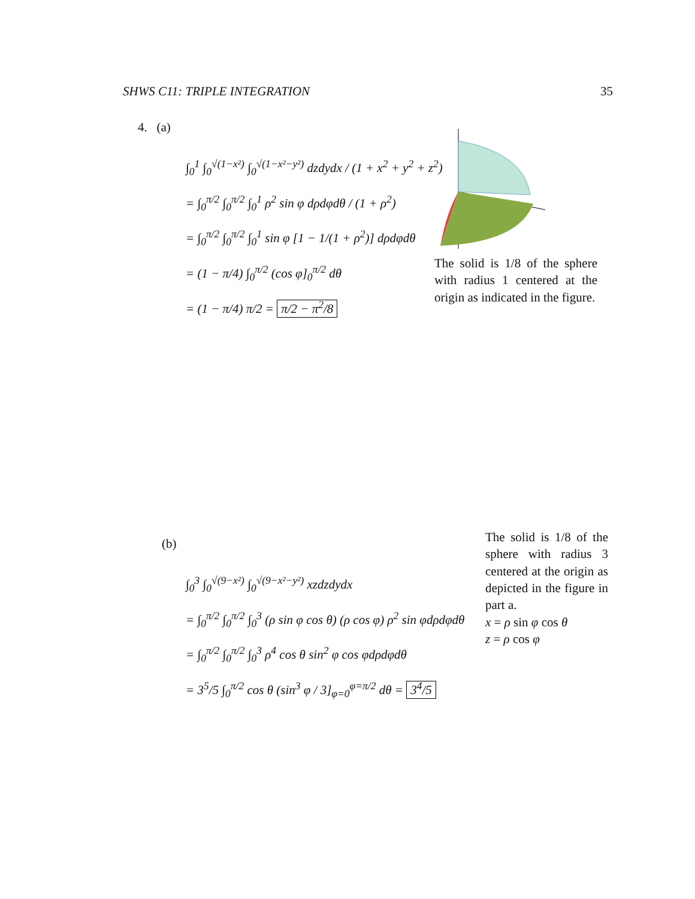SHWS C11: TRIPLE INTEGRATION 35
4. (a)
∫<sub>0</sub><sup>1</sup> ∫<sub>0</sub><sup>√(1−x²)</sup> ∫<sub>0</sub><sup>√(1−x²−y²)</sup> dzdydx / (1 + x<sup>2</sup> + y<sup>2</sup> + z<sup>2</sup>)
= ∫<sub>0</sub><sup>π/2</sup> ∫<sub>0</sub><sup>π/2</sup> ∫<sub>0</sub><sup>1</sup> ρ<sup>2</sup> sin φ dρdφdθ / (1 + ρ<sup>2</sup>)
= ∫<sub>0</sub><sup>π/2</sup> ∫<sub>0</sub><sup>π/2</sup> ∫<sub>0</sub><sup>1</sup> sin φ [1 − 1/(1 + ρ<sup>2</sup>)] dρdφdθ
= (1 − π/4) ∫<sub>0</sub><sup>π/2</sup> (cos φ]<sub>0</sub><sup>π/2</sup> dθ
= (1 − π/4) π/2 = π/2 − π<sup>2</sup>/8
The solid is 1/8 of the sphere with radius 1 centered at the origin as indicated in the figure.
(b)
∫<sub>0</sub><sup>3</sup> ∫<sub>0</sub><sup>√(9−x²)</sup> ∫<sub>0</sub><sup>√(9−x²−y²)</sup> xzdzdydx
= ∫<sub>0</sub><sup>π/2</sup> ∫<sub>0</sub><sup>π/2</sup> ∫<sub>0</sub><sup>3</sup> (ρ sin φ cos θ) (ρ cos φ) ρ<sup>2</sup> sin φdρdφdθ
= ∫<sub>0</sub><sup>π/2</sup> ∫<sub>0</sub><sup>π/2</sup> ∫<sub>0</sub><sup>3</sup> ρ<sup>4</sup> cos θ sin<sup>2</sup> φ cos φdρdφdθ
= 3<sup>5</sup>/5 ∫<sub>0</sub><sup>π/2</sup> cos θ (sin<sup>3</sup> φ / 3]<sub>φ=0</sub><sup>φ=π/2</sup> dθ = 3<sup>4</sup>/5
The solid is 1/8 of the sphere with radius 3 centered at the origin as depicted in the figure in part a.
x = ρ sin φ cos θ
z = ρ cos φ